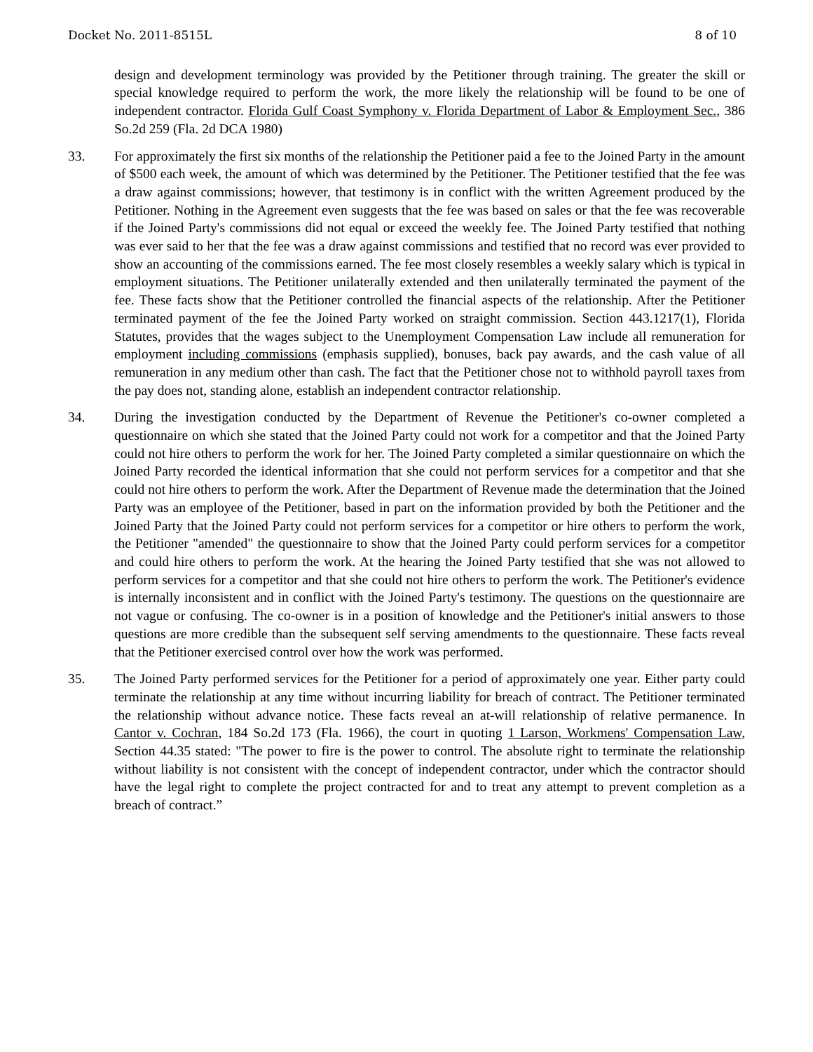Docket No. 2011-8515L 8 of 10
design and development terminology was provided by the Petitioner through training. The greater the skill or special knowledge required to perform the work, the more likely the relationship will be found to be one of independent contractor. Florida Gulf Coast Symphony v. Florida Department of Labor & Employment Sec., 386 So.2d 259 (Fla. 2d DCA 1980)
33. For approximately the first six months of the relationship the Petitioner paid a fee to the Joined Party in the amount of $500 each week, the amount of which was determined by the Petitioner. The Petitioner testified that the fee was a draw against commissions; however, that testimony is in conflict with the written Agreement produced by the Petitioner. Nothing in the Agreement even suggests that the fee was based on sales or that the fee was recoverable if the Joined Party's commissions did not equal or exceed the weekly fee. The Joined Party testified that nothing was ever said to her that the fee was a draw against commissions and testified that no record was ever provided to show an accounting of the commissions earned. The fee most closely resembles a weekly salary which is typical in employment situations. The Petitioner unilaterally extended and then unilaterally terminated the payment of the fee. These facts show that the Petitioner controlled the financial aspects of the relationship. After the Petitioner terminated payment of the fee the Joined Party worked on straight commission. Section 443.1217(1), Florida Statutes, provides that the wages subject to the Unemployment Compensation Law include all remuneration for employment including commissions (emphasis supplied), bonuses, back pay awards, and the cash value of all remuneration in any medium other than cash. The fact that the Petitioner chose not to withhold payroll taxes from the pay does not, standing alone, establish an independent contractor relationship.
34. During the investigation conducted by the Department of Revenue the Petitioner's co-owner completed a questionnaire on which she stated that the Joined Party could not work for a competitor and that the Joined Party could not hire others to perform the work for her. The Joined Party completed a similar questionnaire on which the Joined Party recorded the identical information that she could not perform services for a competitor and that she could not hire others to perform the work. After the Department of Revenue made the determination that the Joined Party was an employee of the Petitioner, based in part on the information provided by both the Petitioner and the Joined Party that the Joined Party could not perform services for a competitor or hire others to perform the work, the Petitioner "amended" the questionnaire to show that the Joined Party could perform services for a competitor and could hire others to perform the work. At the hearing the Joined Party testified that she was not allowed to perform services for a competitor and that she could not hire others to perform the work. The Petitioner's evidence is internally inconsistent and in conflict with the Joined Party's testimony. The questions on the questionnaire are not vague or confusing. The co-owner is in a position of knowledge and the Petitioner's initial answers to those questions are more credible than the subsequent self serving amendments to the questionnaire. These facts reveal that the Petitioner exercised control over how the work was performed.
35. The Joined Party performed services for the Petitioner for a period of approximately one year. Either party could terminate the relationship at any time without incurring liability for breach of contract. The Petitioner terminated the relationship without advance notice. These facts reveal an at-will relationship of relative permanence. In Cantor v. Cochran, 184 So.2d 173 (Fla. 1966), the court in quoting 1 Larson, Workmens' Compensation Law, Section 44.35 stated: "The power to fire is the power to control. The absolute right to terminate the relationship without liability is not consistent with the concept of independent contractor, under which the contractor should have the legal right to complete the project contracted for and to treat any attempt to prevent completion as a breach of contract.”